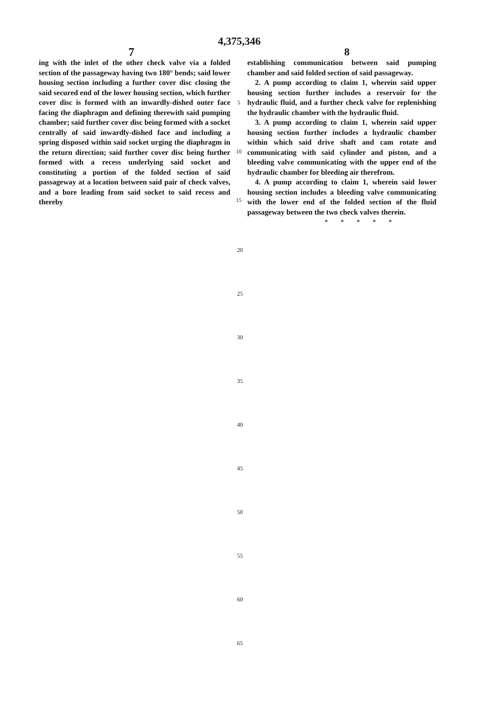7 4,375,346 8
ing with the inlet of the other check valve via a folded section of the passageway having two 180° bends; said lower housing section including a further cover disc closing the said secured end of the lower housing section, which further cover disc is formed with an inwardly-dished outer face facing the diaphragm and defining therewith said pumping chamber; said further cover disc being formed with a socket centrally of said inwardly-dished face and including a spring disposed within said socket urging the diaphragm in the return direction; said further cover disc being further formed with a recess underlying said socket and constituting a portion of the folded section of said passageway at a location between said pair of check valves, and a bore leading from said socket to said recess and thereby
5
10
15
establishing communication between said pumping chamber and said folded section of said passageway.
2. A pump according to claim 1, wherein said upper housing section further includes a reservoir for the hydraulic fluid, and a further check valve for replenishing the hydraulic chamber with the hydraulic fluid.
3. A pump according to claim 1, wherein said upper housing section further includes a hydraulic chamber within which said drive shaft and cam rotate and communicating with said cylinder and piston, and a bleeding valve communicating with the upper end of the hydraulic chamber for bleeding air therefrom.
4. A pump according to claim 1, wherein said lower housing section includes a bleeding valve communicating with the lower end of the folded section of the fluid passageway between the two check valves therein.
* * * * *
20
25
30
35
40
45
50
55
60
65